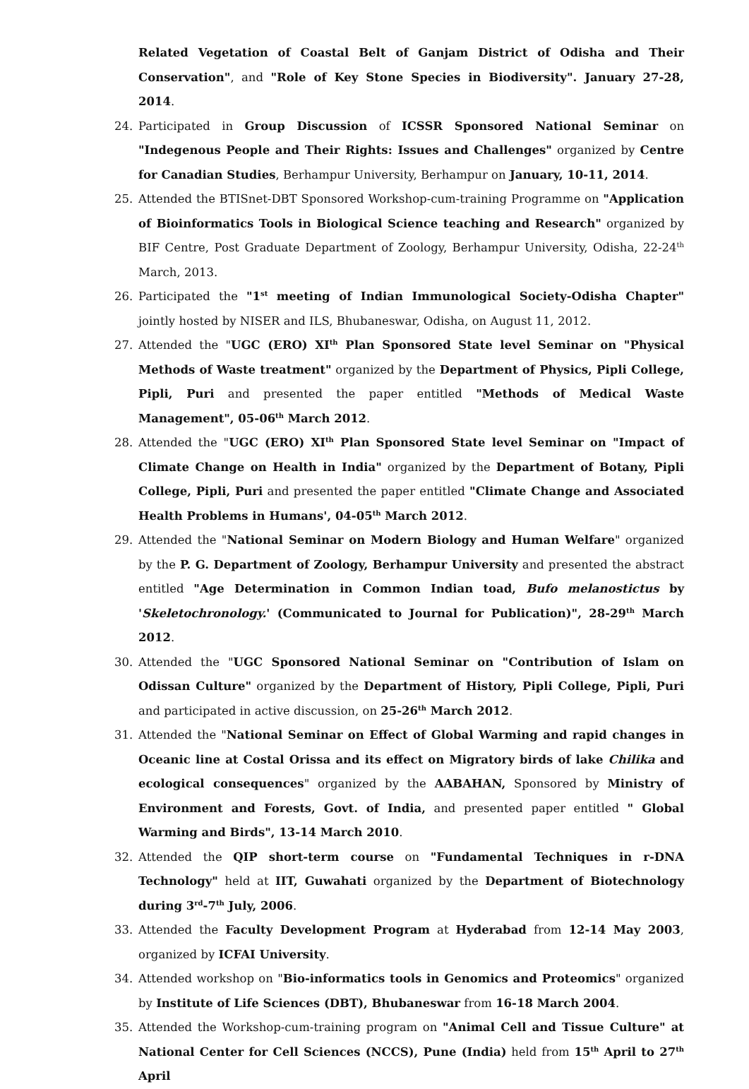Related Vegetation of Coastal Belt of Ganjam District of Odisha and Their Conservation", and "Role of Key Stone Species in Biodiversity". January 27-28, 2014.
24. Participated in Group Discussion of ICSSR Sponsored National Seminar on "Indegenous People and Their Rights: Issues and Challenges" organized by Centre for Canadian Studies, Berhampur University, Berhampur on January, 10-11, 2014.
25. Attended the BTISnet-DBT Sponsored Workshop-cum-training Programme on "Application of Bioinformatics Tools in Biological Science teaching and Research" organized by BIF Centre, Post Graduate Department of Zoology, Berhampur University, Odisha, 22-24<sup>th</sup> March, 2013.
26. Participated the "1<sup>st</sup> meeting of Indian Immunological Society-Odisha Chapter" jointly hosted by NISER and ILS, Bhubaneswar, Odisha, on August 11, 2012.
27. Attended the "UGC (ERO) XI<sup>th</sup> Plan Sponsored State level Seminar on "Physical Methods of Waste treatment" organized by the Department of Physics, Pipli College, Pipli, Puri and presented the paper entitled "Methods of Medical Waste Management", 05-06<sup>th</sup> March 2012.
28. Attended the "UGC (ERO) XI<sup>th</sup> Plan Sponsored State level Seminar on "Impact of Climate Change on Health in India" organized by the Department of Botany, Pipli College, Pipli, Puri and presented the paper entitled "Climate Change and Associated Health Problems in Humans', 04-05<sup>th</sup> March 2012.
29. Attended the "National Seminar on Modern Biology and Human Welfare" organized by the P. G. Department of Zoology, Berhampur University and presented the abstract entitled "Age Determination in Common Indian toad, Bufo melanostictus by 'Skeletochronology.' (Communicated to Journal for Publication)", 28-29<sup>th</sup> March 2012.
30. Attended the "UGC Sponsored National Seminar on "Contribution of Islam on Odissan Culture" organized by the Department of History, Pipli College, Pipli, Puri and participated in active discussion, on 25-26<sup>th</sup> March 2012.
31. Attended the "National Seminar on Effect of Global Warming and rapid changes in Oceanic line at Costal Orissa and its effect on Migratory birds of lake Chilika and ecological consequences" organized by the AABAHAN, Sponsored by Ministry of Environment and Forests, Govt. of India, and presented paper entitled " Global Warming and Birds", 13-14 March 2010.
32. Attended the QIP short-term course on "Fundamental Techniques in r-DNA Technology" held at IIT, Guwahati organized by the Department of Biotechnology during 3<sup>rd</sup>-7<sup>th</sup> July, 2006.
33. Attended the Faculty Development Program at Hyderabad from 12-14 May 2003, organized by ICFAI University.
34. Attended workshop on "Bio-informatics tools in Genomics and Proteomics" organized by Institute of Life Sciences (DBT), Bhubaneswar from 16-18 March 2004.
35. Attended the Workshop-cum-training program on "Animal Cell and Tissue Culture" at National Center for Cell Sciences (NCCS), Pune (India) held from 15<sup>th</sup> April to 27<sup>th</sup> April